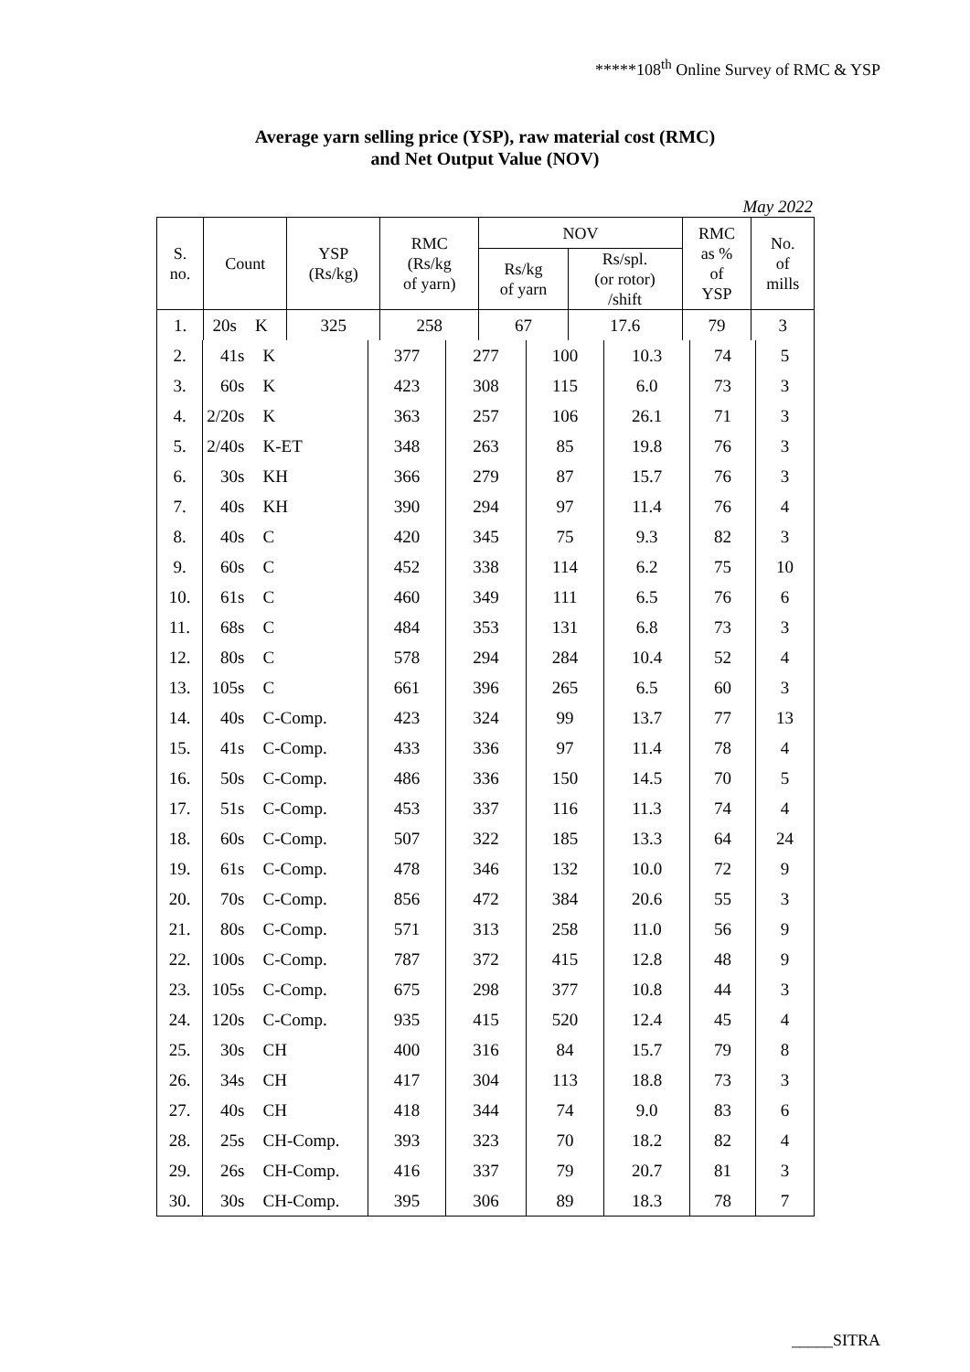*****108<sup>th</sup> Online Survey of RMC & YSP
Average yarn selling price (YSP), raw material cost (RMC)
and Net Output Value (NOV)
May 2022
| S. no. | Count | | YSP (Rs/kg) | RMC (Rs/kg of yarn) | NOV | | RMC as % of YSP | No. of mills |
| --- | --- | --- | --- | --- | --- | --- | --- | --- |
| | | | | | Rs/kg of yarn | Rs/spl. (or rotor) /shift | | |
| 1. | 20s | K | 325 | 258 | 67 | 17.6 | 79 | 3 |
| 2. | 41s | K | 377 | 277 | 100 | 10.3 | 74 | 5 |
| 3. | 60s | K | 423 | 308 | 115 | 6.0 | 73 | 3 |
| 4. | 2/20s | K | 363 | 257 | 106 | 26.1 | 71 | 3 |
| 5. | 2/40s | K-ET | 348 | 263 | 85 | 19.8 | 76 | 3 |
| 6. | 30s | KH | 366 | 279 | 87 | 15.7 | 76 | 3 |
| 7. | 40s | KH | 390 | 294 | 97 | 11.4 | 76 | 4 |
| 8. | 40s | C | 420 | 345 | 75 | 9.3 | 82 | 3 |
| 9. | 60s | C | 452 | 338 | 114 | 6.2 | 75 | 10 |
| 10. | 61s | C | 460 | 349 | 111 | 6.5 | 76 | 6 |
| 11. | 68s | C | 484 | 353 | 131 | 6.8 | 73 | 3 |
| 12. | 80s | C | 578 | 294 | 284 | 10.4 | 52 | 4 |
| 13. | 105s | C | 661 | 396 | 265 | 6.5 | 60 | 3 |
| 14. | 40s | C-Comp. | 423 | 324 | 99 | 13.7 | 77 | 13 |
| 15. | 41s | C-Comp. | 433 | 336 | 97 | 11.4 | 78 | 4 |
| 16. | 50s | C-Comp. | 486 | 336 | 150 | 14.5 | 70 | 5 |
| 17. | 51s | C-Comp. | 453 | 337 | 116 | 11.3 | 74 | 4 |
| 18. | 60s | C-Comp. | 507 | 322 | 185 | 13.3 | 64 | 24 |
| 19. | 61s | C-Comp. | 478 | 346 | 132 | 10.0 | 72 | 9 |
| 20. | 70s | C-Comp. | 856 | 472 | 384 | 20.6 | 55 | 3 |
| 21. | 80s | C-Comp. | 571 | 313 | 258 | 11.0 | 56 | 9 |
| 22. | 100s | C-Comp. | 787 | 372 | 415 | 12.8 | 48 | 9 |
| 23. | 105s | C-Comp. | 675 | 298 | 377 | 10.8 | 44 | 3 |
| 24. | 120s | C-Comp. | 935 | 415 | 520 | 12.4 | 45 | 4 |
| 25. | 30s | CH | 400 | 316 | 84 | 15.7 | 79 | 8 |
| 26. | 34s | CH | 417 | 304 | 113 | 18.8 | 73 | 3 |
| 27. | 40s | CH | 418 | 344 | 74 | 9.0 | 83 | 6 |
| 28. | 25s | CH-Comp. | 393 | 323 | 70 | 18.2 | 82 | 4 |
| 29. | 26s | CH-Comp. | 416 | 337 | 79 | 20.7 | 81 | 3 |
| 30. | 30s | CH-Comp. | 395 | 306 | 89 | 18.3 | 78 | 7 |
_____SITRA